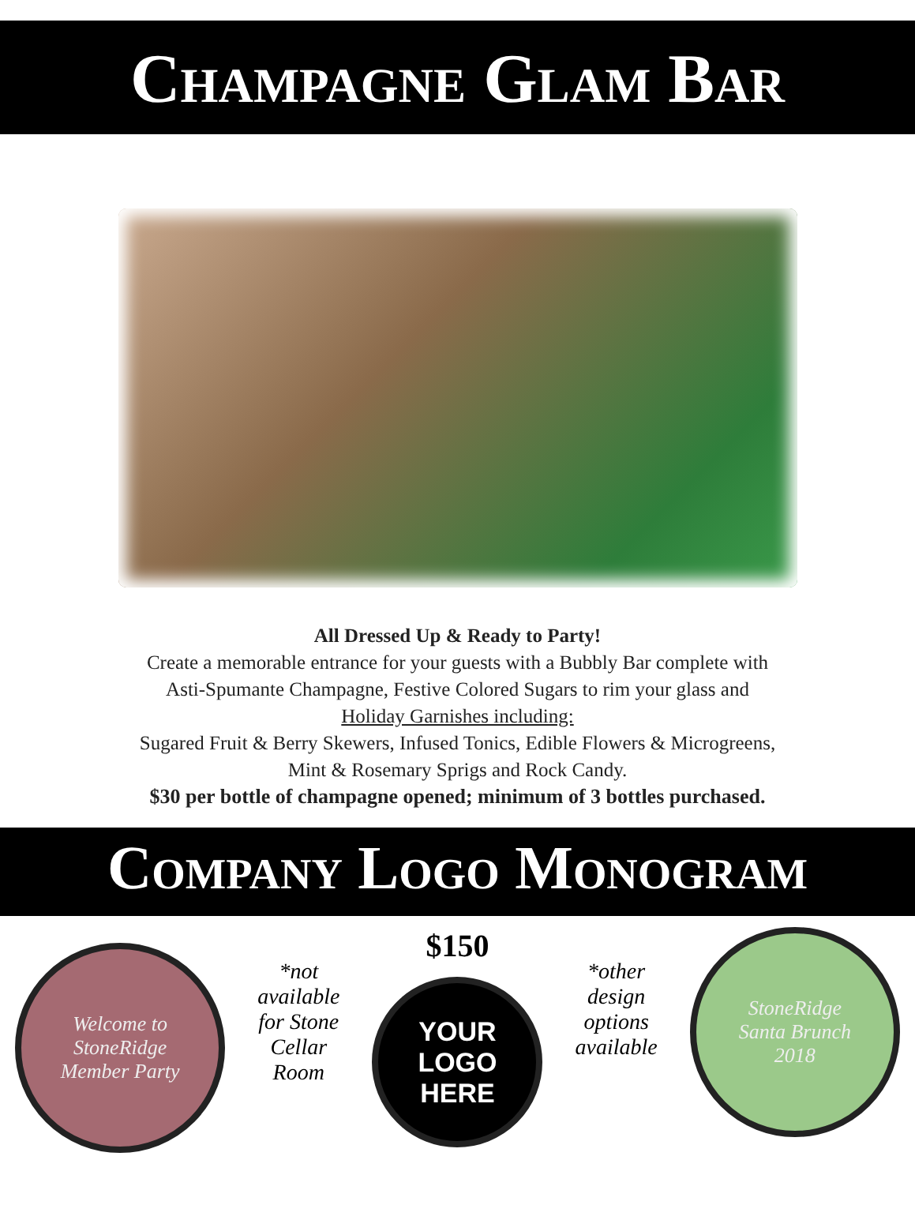CHAMPAGNE GLAM BAR
All Dressed Up & Ready to Party!
Create a memorable entrance for your guests with a Bubbly Bar complete with
Asti-Spumante Champagne, Festive Colored Sugars to rim your glass and
Holiday Garnishes including:
Sugared Fruit & Berry Skewers, Infused Tonics, Edible Flowers & Microgreens,
Mint & Rosemary Sprigs and Rock Candy.
$30 per bottle of champagne opened; minimum of 3 bottles purchased.
COMPANY LOGO MONOGRAM
Welcome to
StoneRidge
Member Party
*not available for Stone Cellar Room
$150
YOUR
LOGO
HERE
*other design options available
StoneRidge
Santa Brunch
2018